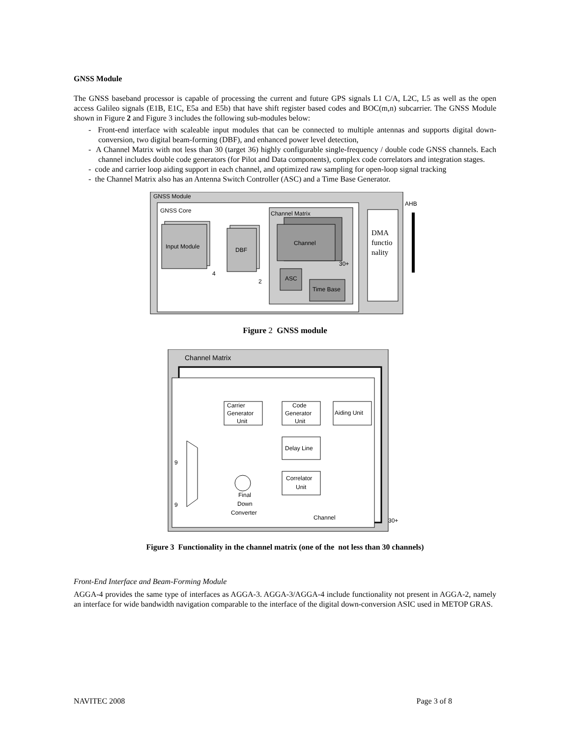GNSS Module
The GNSS baseband processor is capable of processing the current and future GPS signals L1 C/A, L2C, L5 as well as the open access Galileo signals (E1B, E1C, E5a and E5b) that have shift register based codes and BOC(m,n) subcarrier. The GNSS Module shown in Figure 2 and Figure 3 includes the following sub-modules below:
- Front-end interface with scaleable input modules that can be connected to multiple antennas and supports digital down-conversion, two digital beam-forming (DBF), and enhanced power level detection,
- A Channel Matrix with not less than 30 (target 36) highly configurable single-frequency / double code GNSS channels. Each channel includes double code generators (for Pilot and Data components), complex code correlators and integration stages.
- code and carrier loop aiding support in each channel, and optimized raw sampling for open-loop signal tracking
- the Channel Matrix also has an Antenna Switch Controller (ASC) and a Time Base Generator.
GNSS Module
GNSS Core
Input Module
DBF
Channel Matrix
Channel
30+
ASC
Time Base
DMA
functio
nality
AHB
4
2
Figure 2 GNSS module
Channel Matrix
Carrier
Generator
Unit
Code
Generator
Unit
Aiding Unit
Delay Line
Correlator
Unit
Final
Down
Converter
Channel
30+
9
9
Figure 3 Functionality in the channel matrix (one of the not less than 30 channels)
Front-End Interface and Beam-Forming Module
AGGA-4 provides the same type of interfaces as AGGA-3. AGGA-3/AGGA-4 include functionality not present in AGGA-2, namely an interface for wide bandwidth navigation comparable to the interface of the digital down-conversion ASIC used in METOP GRAS.
NAVITEC 2008 Page 3 of 8